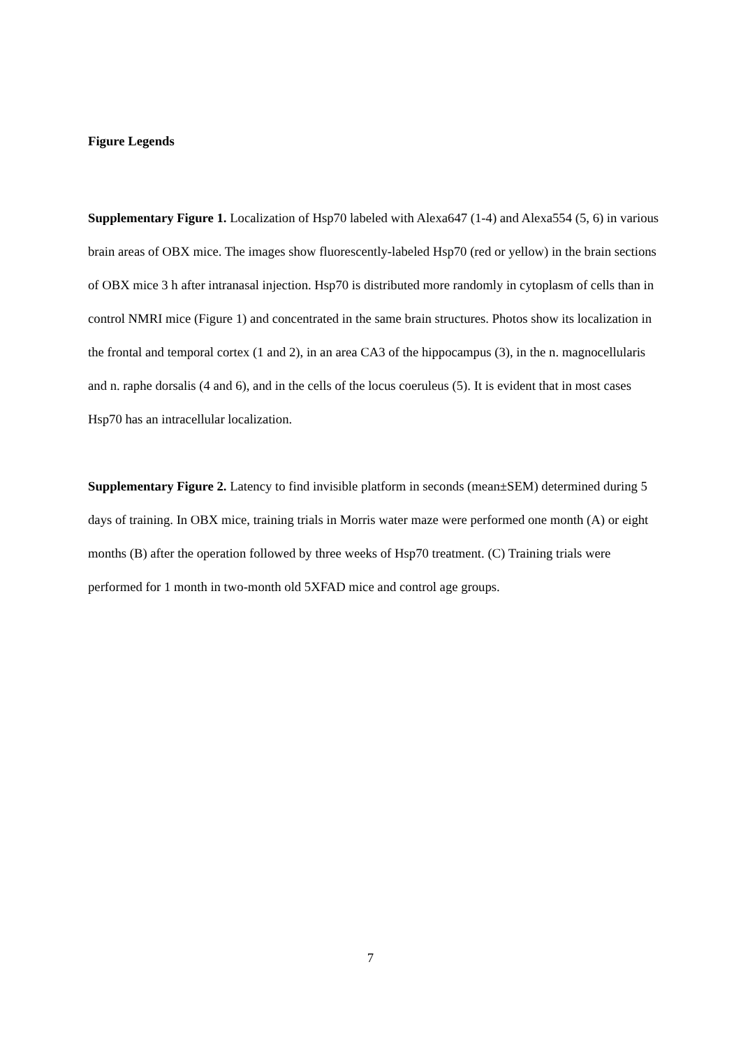Figure Legends
Supplementary Figure 1. Localization of Hsp70 labeled with Alexa647 (1-4) and Alexa554 (5, 6) in various brain areas of OBX mice. The images show fluorescently-labeled Hsp70 (red or yellow) in the brain sections of OBX mice 3 h after intranasal injection. Hsp70 is distributed more randomly in cytoplasm of cells than in control NMRI mice (Figure 1) and concentrated in the same brain structures. Photos show its localization in the frontal and temporal cortex (1 and 2), in an area CA3 of the hippocampus (3), in the n. magnocellularis and n. raphe dorsalis (4 and 6), and in the cells of the locus coeruleus (5). It is evident that in most cases Hsp70 has an intracellular localization.
Supplementary Figure 2. Latency to find invisible platform in seconds (mean±SEM) determined during 5 days of training. In OBX mice, training trials in Morris water maze were performed one month (A) or eight months (B) after the operation followed by three weeks of Hsp70 treatment. (C) Training trials were performed for 1 month in two-month old 5XFAD mice and control age groups.
7